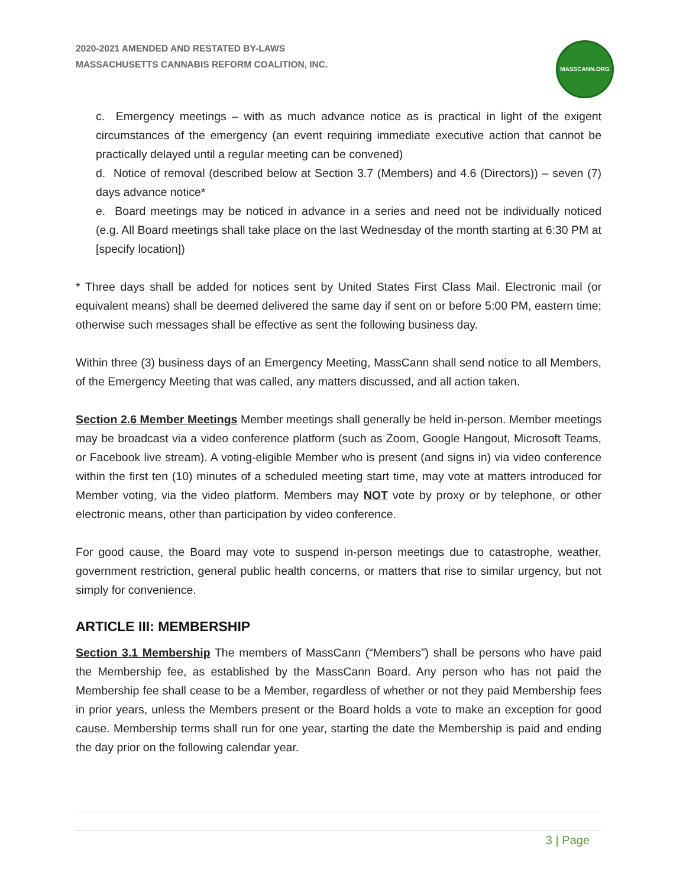2020-2021 AMENDED AND RESTATED BY-LAWS
MASSACHUSETTS CANNABIS REFORM COALITION, INC.
MASSCANN.ORG
c. Emergency meetings – with as much advance notice as is practical in light of the exigent circumstances of the emergency (an event requiring immediate executive action that cannot be practically delayed until a regular meeting can be convened)
d. Notice of removal (described below at Section 3.7 (Members) and 4.6 (Directors)) – seven (7) days advance notice*
e. Board meetings may be noticed in advance in a series and need not be individually noticed (e.g. All Board meetings shall take place on the last Wednesday of the month starting at 6:30 PM at [specify location])
* Three days shall be added for notices sent by United States First Class Mail. Electronic mail (or equivalent means) shall be deemed delivered the same day if sent on or before 5:00 PM, eastern time; otherwise such messages shall be effective as sent the following business day.
Within three (3) business days of an Emergency Meeting, MassCann shall send notice to all Members, of the Emergency Meeting that was called, any matters discussed, and all action taken.
Section 2.6 Member Meetings Member meetings shall generally be held in-person. Member meetings may be broadcast via a video conference platform (such as Zoom, Google Hangout, Microsoft Teams, or Facebook live stream). A voting-eligible Member who is present (and signs in) via video conference within the first ten (10) minutes of a scheduled meeting start time, may vote at matters introduced for Member voting, via the video platform. Members may NOT vote by proxy or by telephone, or other electronic means, other than participation by video conference.
For good cause, the Board may vote to suspend in-person meetings due to catastrophe, weather, government restriction, general public health concerns, or matters that rise to similar urgency, but not simply for convenience.
ARTICLE III: MEMBERSHIP
Section 3.1 Membership The members of MassCann (“Members”) shall be persons who have paid the Membership fee, as established by the MassCann Board. Any person who has not paid the Membership fee shall cease to be a Member, regardless of whether or not they paid Membership fees in prior years, unless the Members present or the Board holds a vote to make an exception for good cause. Membership terms shall run for one year, starting the date the Membership is paid and ending the day prior on the following calendar year.
3 | Page